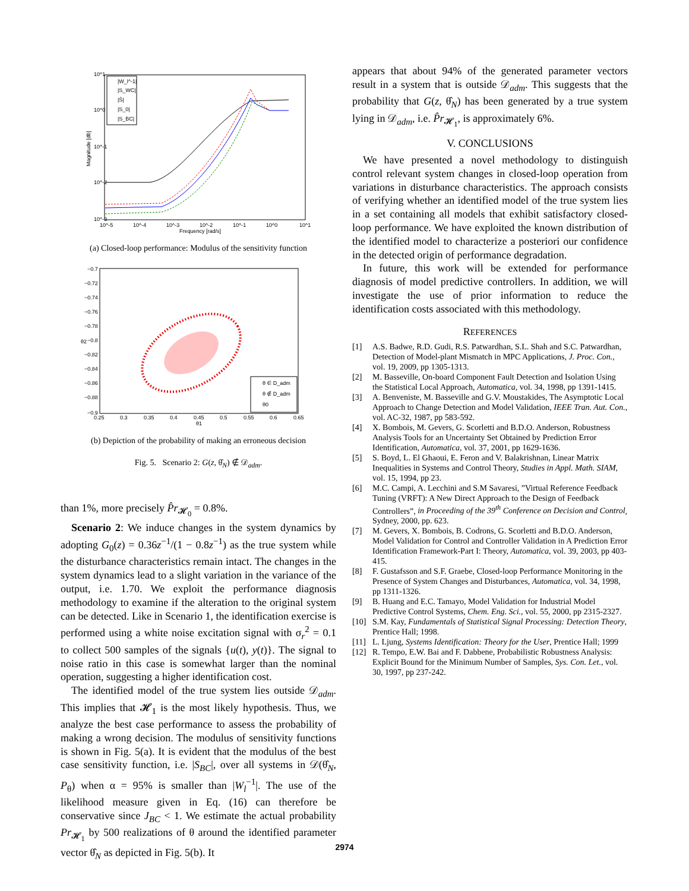10^1
10^0
10^-1
10^-2
10^-3
Magnitude [db]
10^-5
10^-4
10^-3
10^-2
10^-1
10^0
10^1
Frequency [rad/s]
|W_l^-1|
|S_WC|
|Ŝ|
|S_0|
|S_BC|
(a) Closed-loop performance: Modulus of the sensitivity function
−0.7
−0.72
−0.74
−0.76
−0.78
−0.8
−0.82
−0.84
−0.86
−0.88
−0.9
0.25
0.3
0.35
0.4
0.45
0.5
0.55
0.6
0.65
θ1
θ2
θ ∈ D_adm
θ ∉ D_adm
θ0
(b) Depiction of the probability of making an erroneous decision
Fig. 5. Scenario 2: G(z, θ̂<sub>N</sub>) ∉ 𝒟<sub>adm</sub>.
than 1%, more precisely P̂r<sub>𝓗<sub>0</sub></sub> = 0.8%.
Scenario 2: We induce changes in the system dynamics by adopting G<sub>0</sub>(z) = 0.36z<sup>−1</sup>/(1 − 0.8z<sup>−1</sup>) as the true system while the disturbance characteristics remain intact. The changes in the system dynamics lead to a slight variation in the variance of the output, i.e. 1.70. We exploit the performance diagnosis methodology to examine if the alteration to the original system can be detected. Like in Scenario 1, the identification exercise is performed using a white noise excitation signal with σ<sub>r</sub><sup>2</sup> = 0.1 to collect 500 samples of the signals {u(t), y(t)}. The signal to noise ratio in this case is somewhat larger than the nominal operation, suggesting a higher identification cost.
The identified model of the true system lies outside 𝒟<sub>adm</sub>. This implies that 𝓗<sub>1</sub> is the most likely hypothesis. Thus, we analyze the best case performance to assess the probability of making a wrong decision. The modulus of sensitivity functions is shown in Fig. 5(a). It is evident that the modulus of the best case sensitivity function, i.e. |S<sub>BC</sub>|, over all systems in 𝒟(θ̂<sub>N</sub>, P<sub>θ</sub>) when α = 95% is smaller than |W<sub>l</sub><sup>−1</sup>|. The use of the likelihood measure given in Eq. (16) can therefore be conservative since J<sub>BC</sub> < 1. We estimate the actual probability Pr<sub>𝓗<sub>1</sub></sub> by 500 realizations of θ around the identified parameter vector θ̂<sub>N</sub> as depicted in Fig. 5(b). It
appears that about 94% of the generated parameter vectors result in a system that is outside 𝒟<sub>adm</sub>. This suggests that the probability that G(z, θ̂<sub>N</sub>) has been generated by a true system lying in 𝒟<sub>adm</sub>, i.e. P̂r<sub>𝓗<sub>1</sub></sub>, is approximately 6%.
V. CONCLUSIONS
We have presented a novel methodology to distinguish control relevant system changes in closed-loop operation from variations in disturbance characteristics. The approach consists of verifying whether an identified model of the true system lies in a set containing all models that exhibit satisfactory closed-loop performance. We have exploited the known distribution of the identified model to characterize a posteriori our confidence in the detected origin of performance degradation.
In future, this work will be extended for performance diagnosis of model predictive controllers. In addition, we will investigate the use of prior information to reduce the identification costs associated with this methodology.
REFERENCES
[1] A.S. Badwe, R.D. Gudi, R.S. Patwardhan, S.L. Shah and S.C. Patwardhan, Detection of Model-plant Mismatch in MPC Applications, J. Proc. Con., vol. 19, 2009, pp 1305-1313.
[2] M. Basseville, On-board Component Fault Detection and Isolation Using the Statistical Local Approach, Automatica, vol. 34, 1998, pp 1391-1415.
[3] A. Benveniste, M. Basseville and G.V. Moustakides, The Asymptotic Local Approach to Change Detection and Model Validation, IEEE Tran. Aut. Con., vol. AC-32, 1987, pp 583-592.
[4] X. Bombois, M. Gevers, G. Scorletti and B.D.O. Anderson, Robustness Analysis Tools for an Uncertainty Set Obtained by Prediction Error Identification, Automatica, vol. 37, 2001, pp 1629-1636.
[5] S. Boyd, L. El Ghaoui, E. Feron and V. Balakrishnan, Linear Matrix Inequalities in Systems and Control Theory, Studies in Appl. Math. SIAM, vol. 15, 1994, pp 23.
[6] M.C. Campi, A. Lecchini and S.M Savaresi, ”Virtual Reference Feedback Tuning (VRFT): A New Direct Approach to the Design of Feedback Controllers”, in Proceeding of the 39<sup>th</sup> Conference on Decision and Control, Sydney, 2000, pp. 623.
[7] M. Gevers, X. Bombois, B. Codrons, G. Scorletti and B.D.O. Anderson, Model Validation for Control and Controller Validation in A Prediction Error Identification Framework-Part I: Theory, Automatica, vol. 39, 2003, pp 403-415.
[8] F. Gustafsson and S.F. Graebe, Closed-loop Performance Monitoring in the Presence of System Changes and Disturbances, Automatica, vol. 34, 1998, pp 1311-1326.
[9] B. Huang and E.C. Tamayo, Model Validation for Industrial Model Predictive Control Systems, Chem. Eng. Sci., vol. 55, 2000, pp 2315-2327.
[10] S.M. Kay, Fundamentals of Statistical Signal Processing: Detection Theory, Prentice Hall; 1998.
[11] L. Ljung, Systems Identification: Theory for the User, Prentice Hall; 1999
[12] R. Tempo, E.W. Bai and F. Dabbene, Probabilistic Robustness Analysis: Explicit Bound for the Minimum Number of Samples, Sys. Con. Let., vol. 30, 1997, pp 237-242.
2974